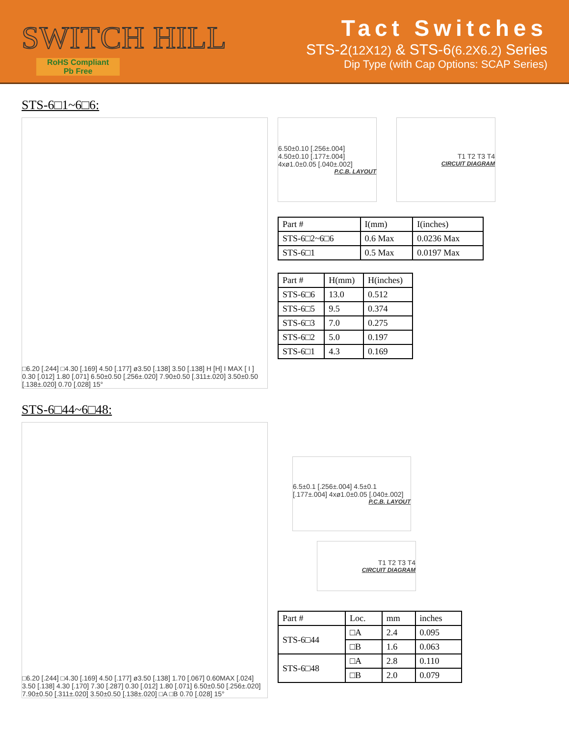SWITCH HILL
RoHS Compliant
Pb Free
Tact Switches
STS-2(12X12) & STS-6(6.2X6.2) Series
Dip Type (with Cap Options: SCAP Series)
STS-6□1~6□6:
□6.20 [.244] □4.30 [.169] 4.50 [.177] ø3.50 [.138] 3.50 [.138] H [H] I MAX [ I ] 0.30 [.012] 1.80 [.071] 6.50±0.50 [.256±.020] 7.90±0.50 [.311±.020] 3.50±0.50 [.138±.020] 0.70 [.028] 15°
6.50±0.10 [.256±.004] 4.50±0.10 [.177±.004] 4xø1.0±0.05 [.040±.002]
P.C.B. LAYOUT
T1 T2 T3 T4
CIRCUIT DIAGRAM
| Part # | I(mm) | I(inches) |
| --- | --- | --- |
| STS-6□2~6□6 | 0.6 Max | 0.0236 Max |
| STS-6□1 | 0.5 Max | 0.0197 Max |
| Part # | H(mm) | H(inches) |
| --- | --- | --- |
| STS-6□6 | 13.0 | 0.512 |
| STS-6□5 | 9.5 | 0.374 |
| STS-6□3 | 7.0 | 0.275 |
| STS-6□2 | 5.0 | 0.197 |
| STS-6□1 | 4.3 | 0.169 |
STS-6□44~6□48:
□6.20 [.244] □4.30 [.169] 4.50 [.177] ø3.50 [.138] 1.70 [.067] 0.60MAX [.024] 3.50 [.138] 4.30 [.170] 7.30 [.287] 0.30 [.012] 1.80 [.071] 6.50±0.50 [.256±.020] 7.90±0.50 [.311±.020] 3.50±0.50 [.138±.020] □A □B 0.70 [.028] 15°
6.5±0.1 [.256±.004] 4.5±0.1 [.177±.004] 4xø1.0±0.05 [.040±.002]
P.C.B. LAYOUT
T1 T2 T3 T4
CIRCUIT DIAGRAM
| Part # | Loc. | mm | inches |
| --- | --- | --- | --- |
| STS-6□44 | □A | 2.4 | 0.095 |
| | □B | 1.6 | 0.063 |
| STS-6□48 | □A | 2.8 | 0.110 |
| | □B | 2.0 | 0.079 |